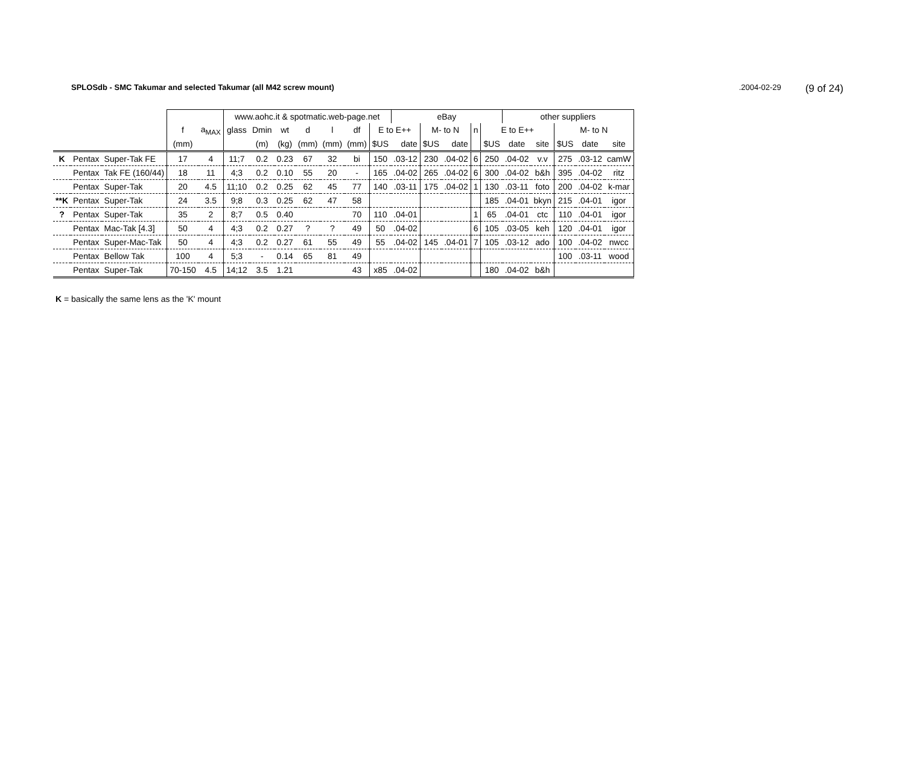SPLOSdb - SMC Takumar and selected Takumar (all M42 screw mount).2004-02-29 (9 of 24)
| | | | | | www.aohc.it & spotmatic.web-page.net | | | | | | | eBay | | | | | other suppliers | | | | |
| --- | --- | --- | --- | --- | --- | --- | --- | --- | --- | --- | --- | --- | --- | --- | --- | --- | --- | --- | --- | --- | --- |
| | | | f | a<sub>MAX</sub> | glass | Dmin | wt | d | l | df | E to E++ | | M- to N | | n | E to E++ | | | M- to N | | |
| | | | (mm) | | | (m) | (kg) | (mm) | (mm) | (mm) | $US | date | $US | date | | $US | date | site | $US | date | site |
| K | Pentax | Super-Tak FE | 17 | 4 | 11;7 | 0.2 | 0.23 | 67 | 32 | bi | 150 | .03-12 | 230 | .04-02 | 6 | 250 | .04-02 | v.v | 275 | .03-12 | camW |
| | Pentax | Tak FE (160/44) | 18 | 11 | 4;3 | 0.2 | 0.10 | 55 | 20 | - | 165 | .04-02 | 265 | .04-02 | 6 | 300 | .04-02 | b&h | 395 | .04-02 | ritz |
| | Pentax | Super-Tak | 20 | 4.5 | 11;10 | 0.2 | 0.25 | 62 | 45 | 77 | 140 | .03-11 | 175 | .04-02 | 1 | 130 | .03-11 | foto | 200 | .04-02 | k-mar |
| **K | Pentax | Super-Tak | 24 | 3.5 | 9;8 | 0.3 | 0.25 | 62 | 47 | 58 | | | | | | 185 | .04-01 | bkyn | 215 | .04-01 | igor |
| ? | Pentax | Super-Tak | 35 | 2 | 8;7 | 0.5 | 0.40 | | | 70 | 110 | .04-01 | | | 1 | 65 | .04-01 | ctc | 110 | .04-01 | igor |
| | Pentax | Mac-Tak [4.3] | 50 | 4 | 4;3 | 0.2 | 0.27 | ? | ? | 49 | 50 | .04-02 | | | 6 | 105 | .03-05 | keh | 120 | .04-01 | igor |
| | Pentax | Super-Mac-Tak | 50 | 4 | 4;3 | 0.2 | 0.27 | 61 | 55 | 49 | 55 | .04-02 | 145 | .04-01 | 7 | 105 | .03-12 | ado | 100 | .04-02 | nwcc |
| | Pentax | Bellow Tak | 100 | 4 | 5;3 | - | 0.14 | 65 | 81 | 49 | | | | | | | | | 100 | .03-11 | wood |
| | Pentax | Super-Tak | 70-150 | 4.5 | 14;12 | 3.5 | 1.21 | | | 43 | x85 | .04-02 | | | | 180 | .04-02 | b&h | | | |
K = basically the same lens as the 'K' mount